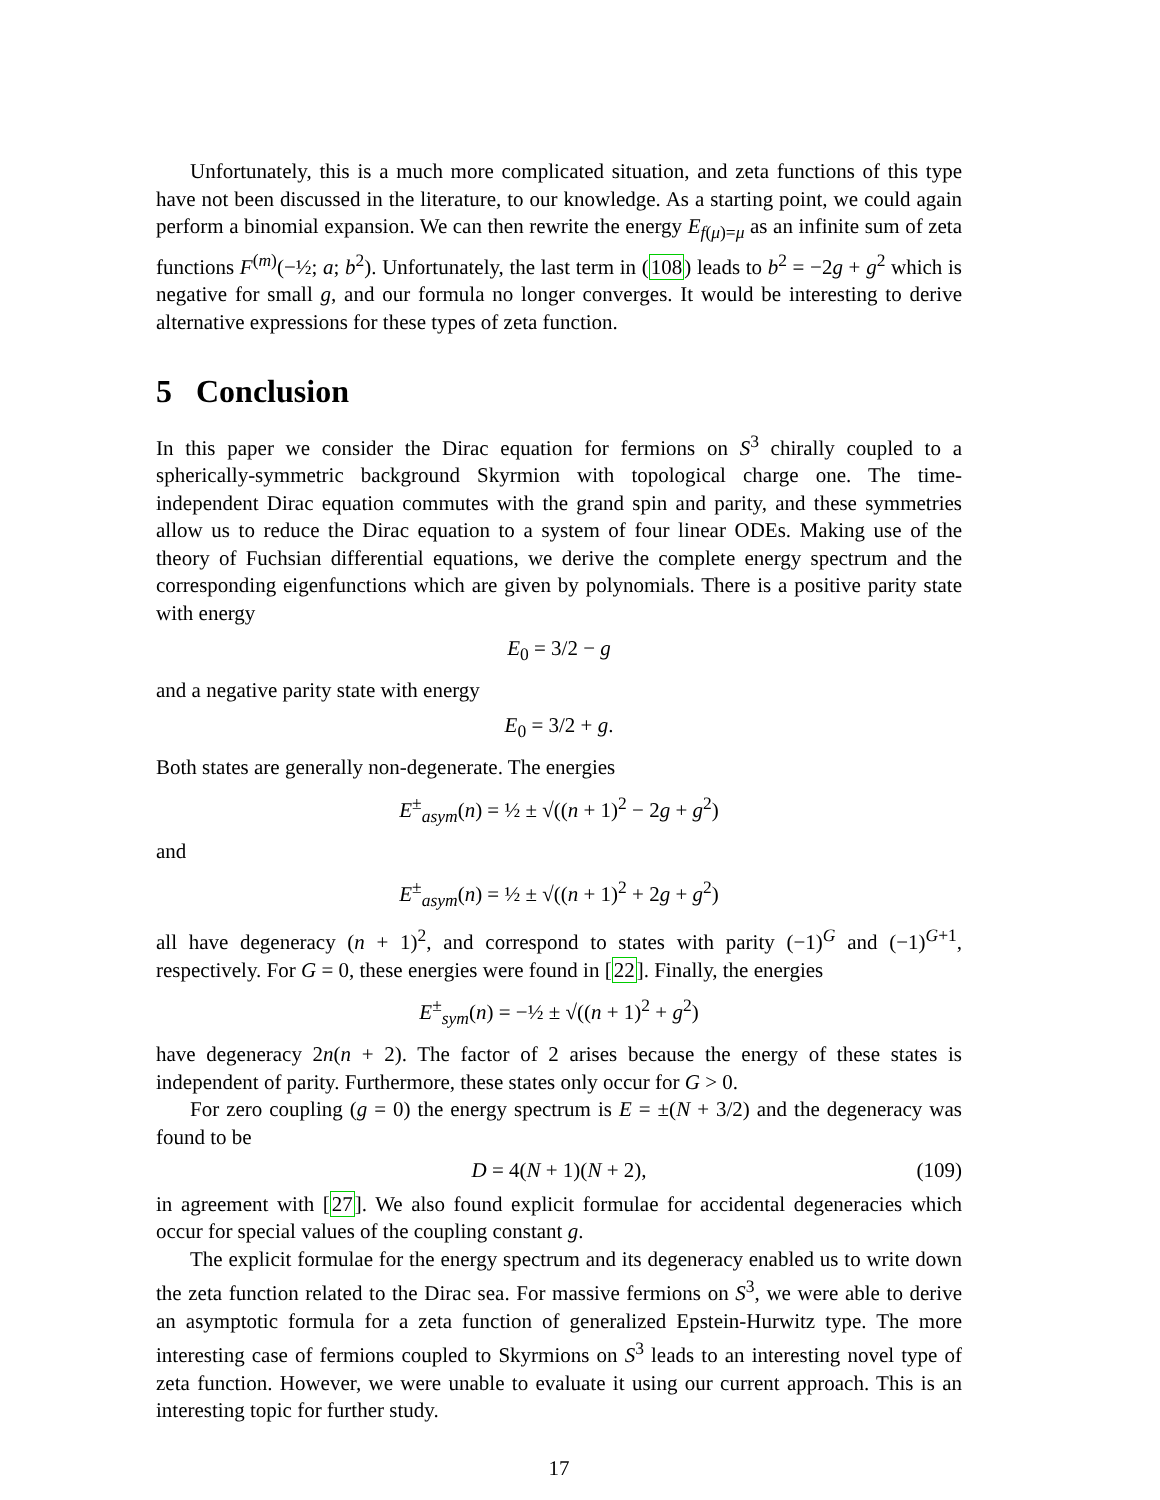Unfortunately, this is a much more complicated situation, and zeta functions of this type have not been discussed in the literature, to our knowledge. As a starting point, we could again perform a binomial expansion. We can then rewrite the energy E<sub>f(μ)=μ</sub> as an infinite sum of zeta functions F<sup>(m)</sup>(−½; a; b<sup>2</sup>). Unfortunately, the last term in (108) leads to b<sup>2</sup> = −2g + g<sup>2</sup> which is negative for small g, and our formula no longer converges. It would be interesting to derive alternative expressions for these types of zeta function.
5 Conclusion
In this paper we consider the Dirac equation for fermions on S<sup>3</sup> chirally coupled to a spherically-symmetric background Skyrmion with topological charge one. The time-independent Dirac equation commutes with the grand spin and parity, and these symmetries allow us to reduce the Dirac equation to a system of four linear ODEs. Making use of the theory of Fuchsian differential equations, we derive the complete energy spectrum and the corresponding eigenfunctions which are given by polynomials. There is a positive parity state with energy
E<sub>0</sub> = 3/2 − g
and a negative parity state with energy
E<sub>0</sub> = 3/2 + g.
Both states are generally non-degenerate. The energies
E<sup>±</sup><sub>asym</sub>(n) = ½ ± √((n + 1)<sup>2</sup> − 2g + g<sup>2</sup>)
and
E<sup>±</sup><sub>asym</sub>(n) = ½ ± √((n + 1)<sup>2</sup> + 2g + g<sup>2</sup>)
all have degeneracy (n + 1)<sup>2</sup>, and correspond to states with parity (−1)<sup>G</sup> and (−1)<sup>G+1</sup>, respectively. For G = 0, these energies were found in [22]. Finally, the energies
E<sup>±</sup><sub>sym</sub>(n) = −½ ± √((n + 1)<sup>2</sup> + g<sup>2</sup>)
have degeneracy 2n(n + 2). The factor of 2 arises because the energy of these states is independent of parity. Furthermore, these states only occur for G > 0.
For zero coupling (g = 0) the energy spectrum is E = ±(N + 3/2) and the degeneracy was found to be
D = 4(N + 1)(N + 2), (109)
in agreement with [27]. We also found explicit formulae for accidental degeneracies which occur for special values of the coupling constant g.
The explicit formulae for the energy spectrum and its degeneracy enabled us to write down the zeta function related to the Dirac sea. For massive fermions on S<sup>3</sup>, we were able to derive an asymptotic formula for a zeta function of generalized Epstein-Hurwitz type. The more interesting case of fermions coupled to Skyrmions on S<sup>3</sup> leads to an interesting novel type of zeta function. However, we were unable to evaluate it using our current approach. This is an interesting topic for further study.
17